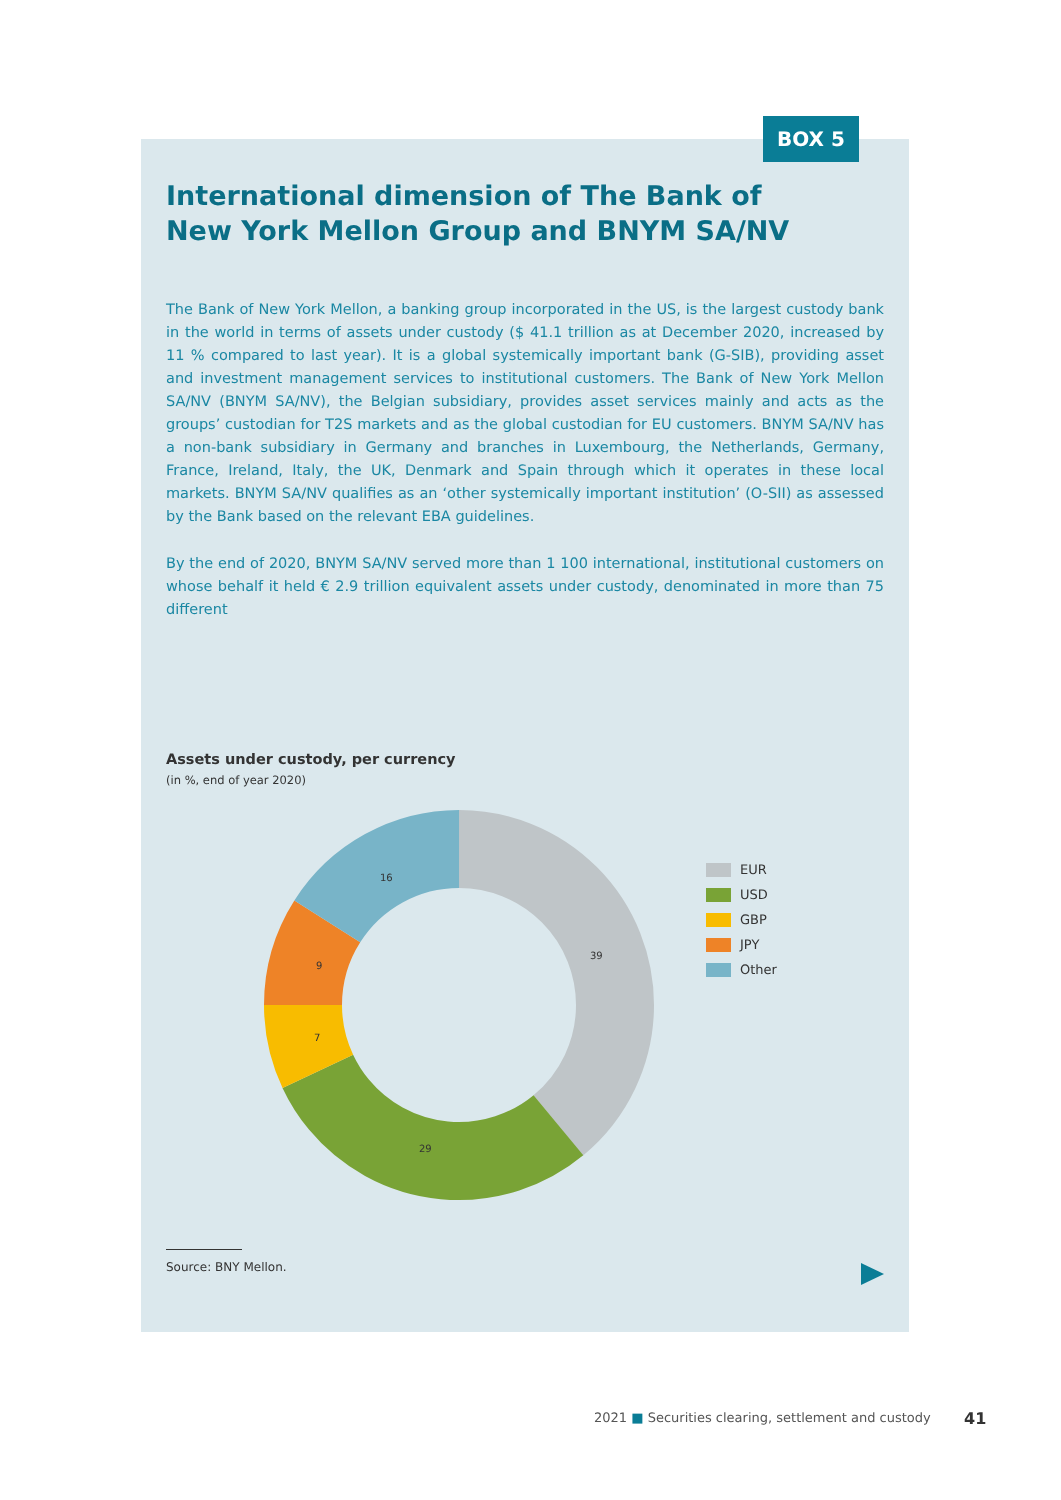BOX 5
International dimension of The Bank of
New York Mellon Group and BNYM SA/NV
The Bank of New York Mellon, a banking group incorporated in the US, is the largest custody bank in the world in terms of assets under custody ($ 41.1 trillion as at December 2020, increased by 11 % compared to last year). It is a global systemically important bank (G-SIB), providing asset and investment management services to institutional customers. The Bank of New York Mellon SA/NV (BNYM SA/NV), the Belgian subsidiary, provides asset services mainly and acts as the groups’ custodian for T2S markets and as the global custodian for EU customers. BNYM SA/NV has a non-bank subsidiary in Germany and branches in Luxembourg, the Netherlands, Germany, France, Ireland, Italy, the UK, Denmark and Spain through which it operates in these local markets. BNYM SA/NV qualifies as an ‘other systemically important institution’ (O-SII) as assessed by the Bank based on the relevant EBA guidelines.
By the end of 2020, BNYM SA/NV served more than 1 100 international, institutional customers on whose behalf it held € 2.9 trillion equivalent assets under custody, denominated in more than 75 different
Assets under custody, per currency
(in %, end of year 2020)
39
29
7
9
16
EUR
USD
GBP
JPY
Other
Source: BNY Mellon.
2021 ■ Securities clearing, settlement and custody
41